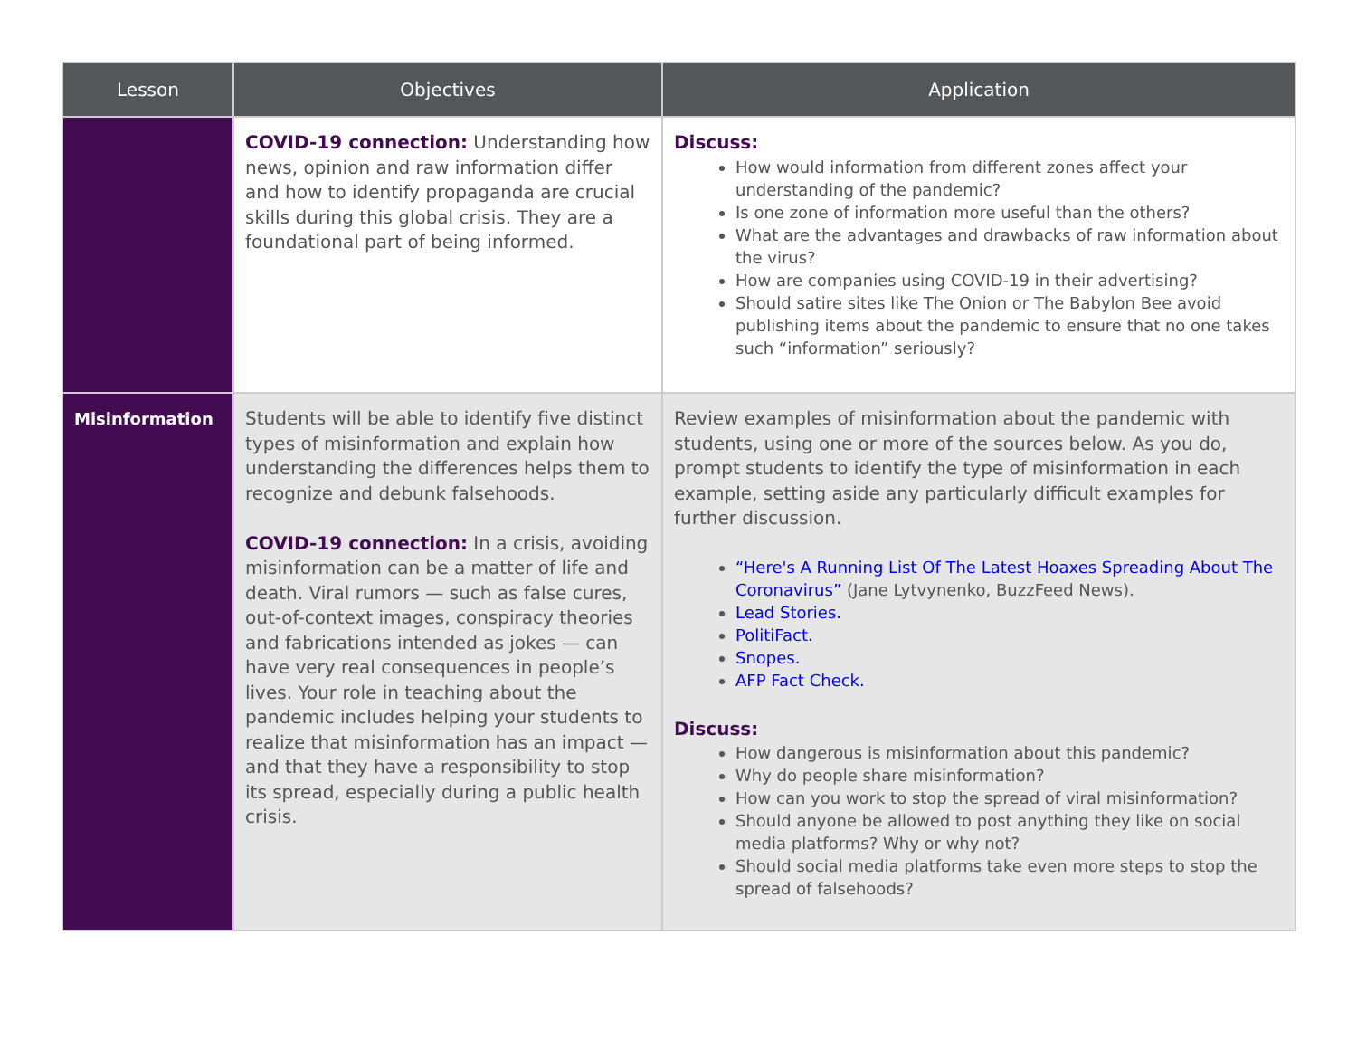| Lesson | Objectives | Application |
| --- | --- | --- |
| | COVID-19 connection: Understanding how news, opinion and raw information differ and how to identify propaganda are crucial skills during this global crisis. They are a foundational part of being informed. | Discuss: How would information from different zones affect your understanding of the pandemic? Is one zone of information more useful than the others? What are the advantages and drawbacks of raw information about the virus? How are companies using COVID-19 in their advertising? Should satire sites like The Onion or The Babylon Bee avoid publishing items about the pandemic to ensure that no one takes such “information” seriously? |
| Misinformation | Students will be able to identify five distinct types of misinformation and explain how understanding the differences helps them to recognize and debunk falsehoods. COVID-19 connection: In a crisis, avoiding misinformation can be a matter of life and death. Viral rumors — such as false cures, out-of-context images, conspiracy theories and fabrications intended as jokes — can have very real consequences in people’s lives. Your role in teaching about the pandemic includes helping your students to realize that misinformation has an impact — and that they have a responsibility to stop its spread, especially during a public health crisis. | Review examples of misinformation about the pandemic with students, using one or more of the sources below. As you do, prompt students to identify the type of misinformation in each example, setting aside any particularly difficult examples for further discussion. “Here's A Running List Of The Latest Hoaxes Spreading About The Coronavirus” (Jane Lytvynenko, BuzzFeed News). Lead Stories. PolitiFact. Snopes. AFP Fact Check. Discuss: How dangerous is misinformation about this pandemic? Why do people share misinformation? How can you work to stop the spread of viral misinformation? Should anyone be allowed to post anything they like on social media platforms? Why or why not? Should social media platforms take even more steps to stop the spread of falsehoods? |